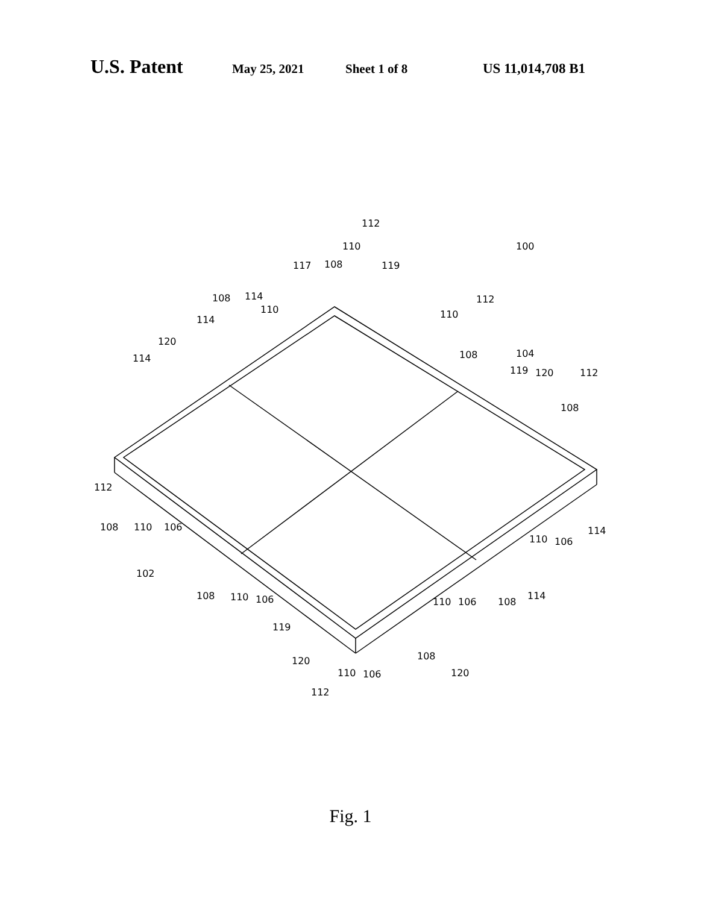U.S. Patent
May 25, 2021 Sheet 1 of 8 US 11,014,708 B1
112
110 100
117 108 119
108 114
110
112
114 110
120
104 108 114
119 120 112
108
112
108 110 106 114
110 106
102
108 110 106 114
110 106 108
119
120
110 106
108
120
112
Fig. 1